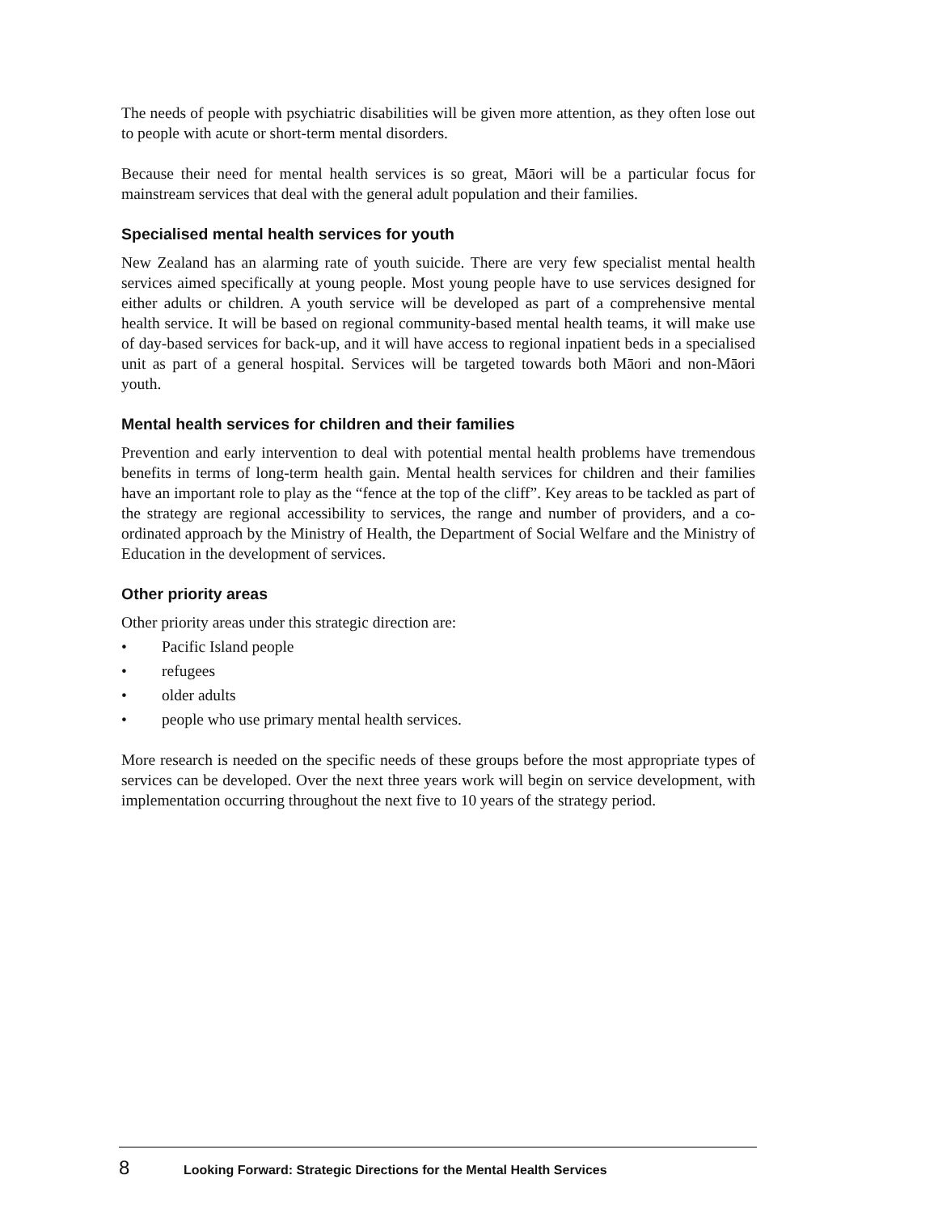The needs of people with psychiatric disabilities will be given more attention, as they often lose out to people with acute or short-term mental disorders.
Because their need for mental health services is so great, Māori will be a particular focus for mainstream services that deal with the general adult population and their families.
Specialised mental health services for youth
New Zealand has an alarming rate of youth suicide. There are very few specialist mental health services aimed specifically at young people. Most young people have to use services designed for either adults or children. A youth service will be developed as part of a comprehensive mental health service. It will be based on regional community-based mental health teams, it will make use of day-based services for back-up, and it will have access to regional inpatient beds in a specialised unit as part of a general hospital. Services will be targeted towards both Māori and non-Māori youth.
Mental health services for children and their families
Prevention and early intervention to deal with potential mental health problems have tremendous benefits in terms of long-term health gain. Mental health services for children and their families have an important role to play as the “fence at the top of the cliff”. Key areas to be tackled as part of the strategy are regional accessibility to services, the range and number of providers, and a co-ordinated approach by the Ministry of Health, the Department of Social Welfare and the Ministry of Education in the development of services.
Other priority areas
Other priority areas under this strategic direction are:
• Pacific Island people
• refugees
• older adults
• people who use primary mental health services.
More research is needed on the specific needs of these groups before the most appropriate types of services can be developed. Over the next three years work will begin on service development, with implementation occurring throughout the next five to 10 years of the strategy period.
8 Looking Forward: Strategic Directions for the Mental Health Services